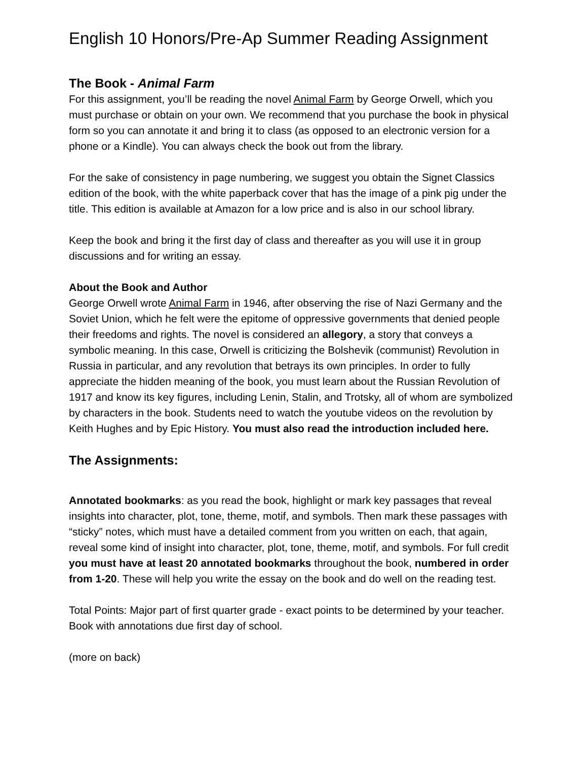English 10 Honors/Pre-Ap Summer Reading Assignment
The Book - Animal Farm
For this assignment, you’ll be reading the novel Animal Farm by George Orwell, which you must purchase or obtain on your own. We recommend that you purchase the book in physical form so you can annotate it and bring it to class (as opposed to an electronic version for a phone or a Kindle). You can always check the book out from the library.
For the sake of consistency in page numbering, we suggest you obtain the Signet Classics edition of the book, with the white paperback cover that has the image of a pink pig under the title. This edition is available at Amazon for a low price and is also in our school library.
Keep the book and bring it the first day of class and thereafter as you will use it in group discussions and for writing an essay.
About the Book and Author
George Orwell wrote Animal Farm in 1946, after observing the rise of Nazi Germany and the Soviet Union, which he felt were the epitome of oppressive governments that denied people their freedoms and rights. The novel is considered an allegory, a story that conveys a symbolic meaning. In this case, Orwell is criticizing the Bolshevik (communist) Revolution in Russia in particular, and any revolution that betrays its own principles. In order to fully appreciate the hidden meaning of the book, you must learn about the Russian Revolution of 1917 and know its key figures, including Lenin, Stalin, and Trotsky, all of whom are symbolized by characters in the book. Students need to watch the youtube videos on the revolution by Keith Hughes and by Epic History. You must also read the introduction included here.
The Assignments:
Annotated bookmarks: as you read the book, highlight or mark key passages that reveal insights into character, plot, tone, theme, motif, and symbols. Then mark these passages with “sticky” notes, which must have a detailed comment from you written on each, that again, reveal some kind of insight into character, plot, tone, theme, motif, and symbols. For full credit you must have at least 20 annotated bookmarks throughout the book, numbered in order from 1-20. These will help you write the essay on the book and do well on the reading test.
Total Points: Major part of first quarter grade - exact points to be determined by your teacher. Book with annotations due first day of school.
(more on back)